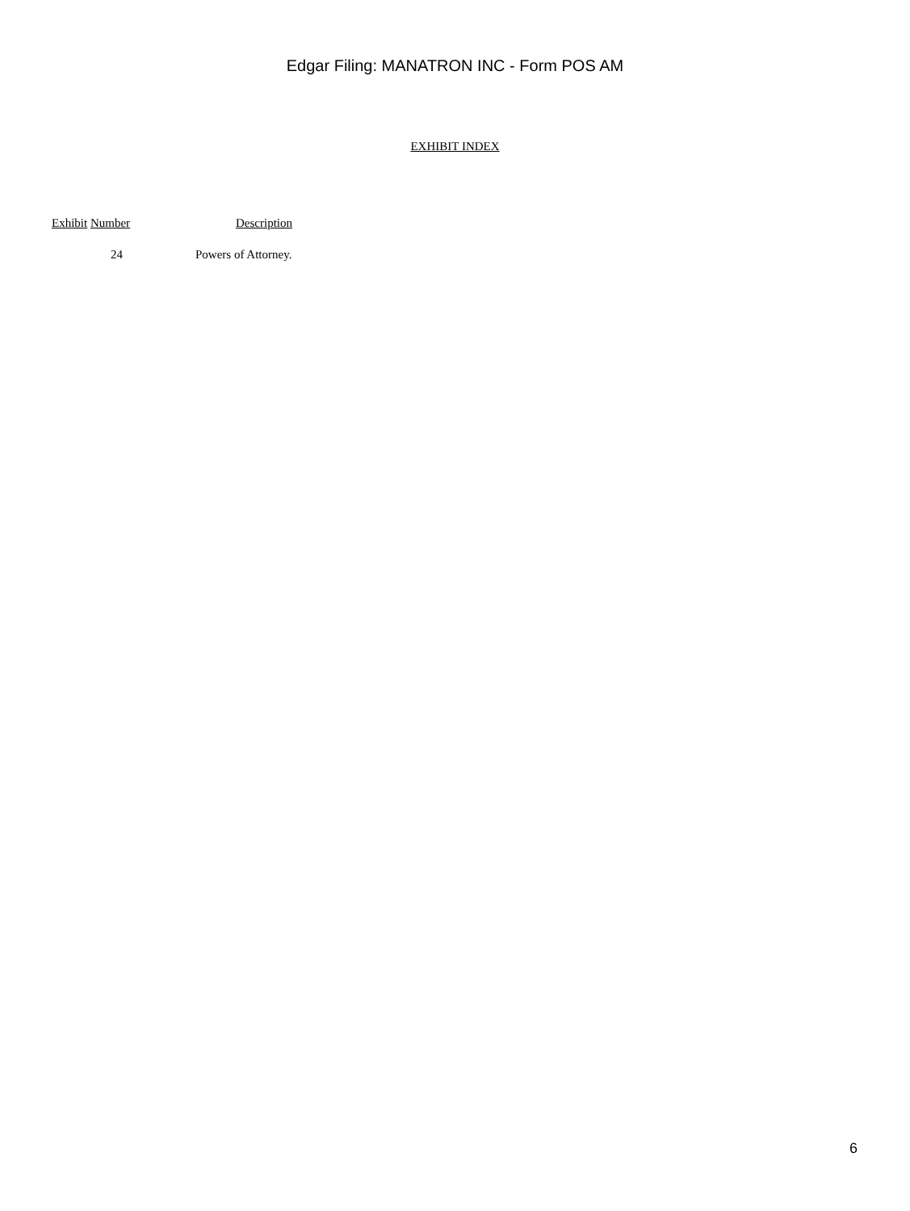Edgar Filing: MANATRON INC - Form POS AM
EXHIBIT INDEX
| Exhibit Number | Description |
| --- | --- |
| 24 | Powers of Attorney. |
6